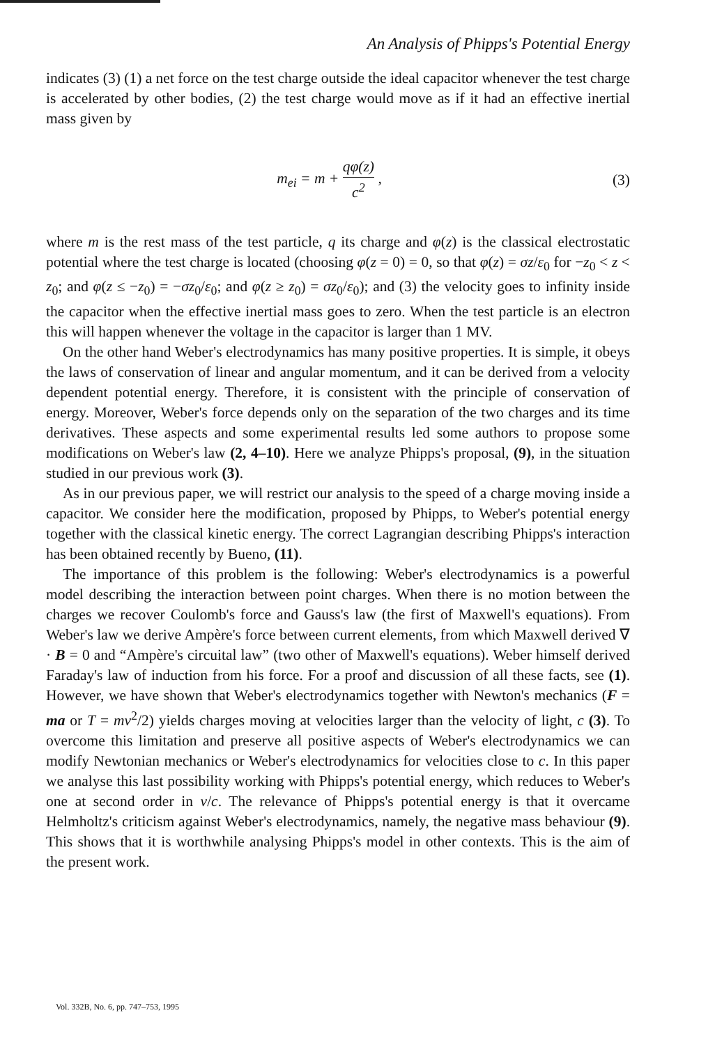An Analysis of Phipps's Potential Energy
indicates (3) (1) a net force on the test charge outside the ideal capacitor whenever the test charge is accelerated by other bodies, (2) the test charge would move as if it had an effective inertial mass given by
m<sub>ei</sub> = m + qφ(z) c<sup>2</sup> , (3)
where m is the rest mass of the test particle, q its charge and φ(z) is the classical electrostatic potential where the test charge is located (choosing φ(z = 0) = 0, so that φ(z) = σz/ε<sub>0</sub> for −z<sub>0</sub> < z < z<sub>0</sub>; and φ(z ≤ −z<sub>0</sub>) = −σz<sub>0</sub>/ε<sub>0</sub>; and φ(z ≥ z<sub>0</sub>) = σz<sub>0</sub>/ε<sub>0</sub>); and (3) the velocity goes to infinity inside the capacitor when the effective inertial mass goes to zero. When the test particle is an electron this will happen whenever the voltage in the capacitor is larger than 1 MV.
On the other hand Weber's electrodynamics has many positive properties. It is simple, it obeys the laws of conservation of linear and angular momentum, and it can be derived from a velocity dependent potential energy. Therefore, it is consistent with the principle of conservation of energy. Moreover, Weber's force depends only on the separation of the two charges and its time derivatives. These aspects and some experimental results led some authors to propose some modifications on Weber's law (2, 4–10). Here we analyze Phipps's proposal, (9), in the situation studied in our previous work (3).
As in our previous paper, we will restrict our analysis to the speed of a charge moving inside a capacitor. We consider here the modification, proposed by Phipps, to Weber's potential energy together with the classical kinetic energy. The correct Lagrangian describing Phipps's interaction has been obtained recently by Bueno, (11).
The importance of this problem is the following: Weber's electrodynamics is a powerful model describing the interaction between point charges. When there is no motion between the charges we recover Coulomb's force and Gauss's law (the first of Maxwell's equations). From Weber's law we derive Ampère's force between current elements, from which Maxwell derived ∇ · B = 0 and “Ampère's circuital law” (two other of Maxwell's equations). Weber himself derived Faraday's law of induction from his force. For a proof and discussion of all these facts, see (1). However, we have shown that Weber's electrodynamics together with Newton's mechanics (F = ma or T = mv<sup>2</sup>/2) yields charges moving at velocities larger than the velocity of light, c (3). To overcome this limitation and preserve all positive aspects of Weber's electrodynamics we can modify Newtonian mechanics or Weber's electrodynamics for velocities close to c. In this paper we analyse this last possibility working with Phipps's potential energy, which reduces to Weber's one at second order in v/c. The relevance of Phipps's potential energy is that it overcame Helmholtz's criticism against Weber's electrodynamics, namely, the negative mass behaviour (9). This shows that it is worthwhile analysing Phipps's model in other contexts. This is the aim of the present work.
Vol. 332B, No. 6, pp. 747–753, 1995